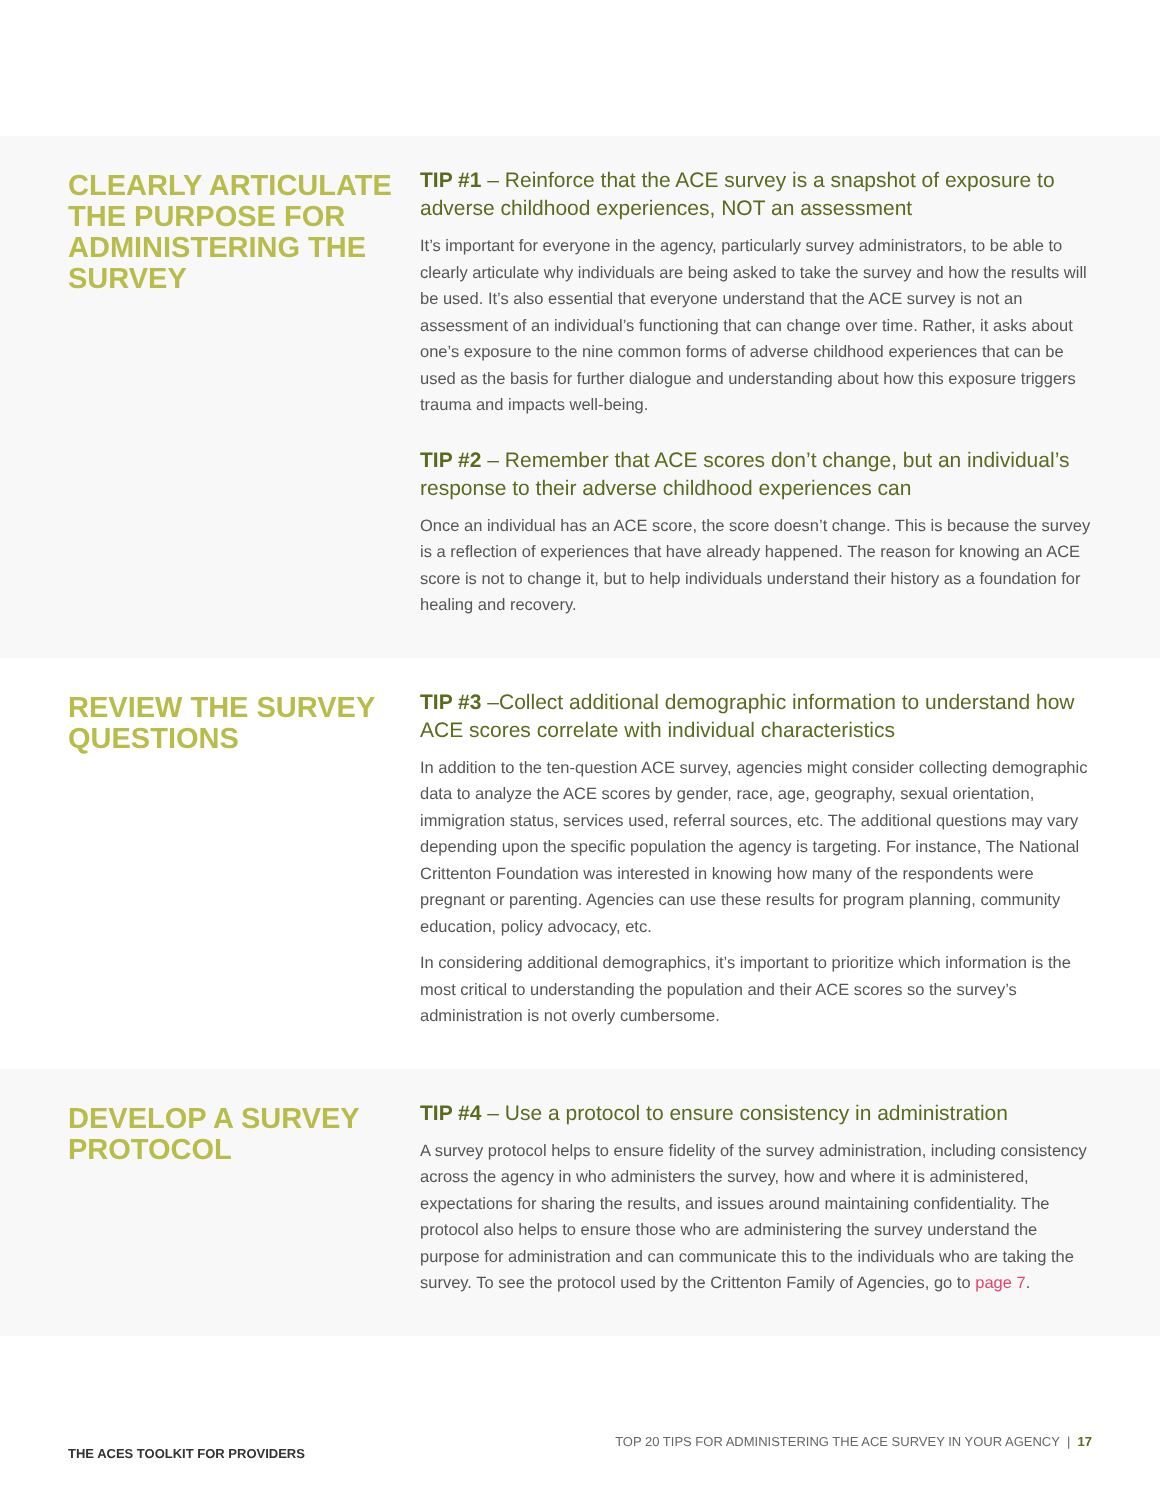CLEARLY ARTICULATE THE PURPOSE FOR ADMINISTERING THE SURVEY
TIP #1 – Reinforce that the ACE survey is a snapshot of exposure to adverse childhood experiences, NOT an assessment
It’s important for everyone in the agency, particularly survey administrators, to be able to clearly articulate why individuals are being asked to take the survey and how the results will be used. It’s also essential that everyone understand that the ACE survey is not an assessment of an individual’s functioning that can change over time. Rather, it asks about one’s exposure to the nine common forms of adverse childhood experiences that can be used as the basis for further dialogue and understanding about how this exposure triggers trauma and impacts well-being.
TIP #2 – Remember that ACE scores don’t change, but an individual’s response to their adverse childhood experiences can
Once an individual has an ACE score, the score doesn’t change. This is because the survey is a reflection of experiences that have already happened. The reason for knowing an ACE score is not to change it, but to help individuals understand their history as a foundation for healing and recovery.
REVIEW THE SURVEY QUESTIONS
TIP #3 –Collect additional demographic information to understand how ACE scores correlate with individual characteristics
In addition to the ten-question ACE survey, agencies might consider collecting demographic data to analyze the ACE scores by gender, race, age, geography, sexual orientation, immigration status, services used, referral sources, etc. The additional questions may vary depending upon the specific population the agency is targeting. For instance, The National Crittenton Foundation was interested in knowing how many of the respondents were pregnant or parenting. Agencies can use these results for program planning, community education, policy advocacy, etc.
In considering additional demographics, it’s important to prioritize which information is the most critical to understanding the population and their ACE scores so the survey’s administration is not overly cumbersome.
DEVELOP A SURVEY PROTOCOL
TIP #4 – Use a protocol to ensure consistency in administration
A survey protocol helps to ensure fidelity of the survey administration, including consistency across the agency in who administers the survey, how and where it is administered, expectations for sharing the results, and issues around maintaining confidentiality. The protocol also helps to ensure those who are administering the survey understand the purpose for administration and can communicate this to the individuals who are taking the survey. To see the protocol used by the Crittenton Family of Agencies, go to page 7.
THE ACES TOOLKIT FOR PROVIDERS
TOP 20 TIPS FOR ADMINISTERING THE ACE SURVEY IN YOUR AGENCY | 17